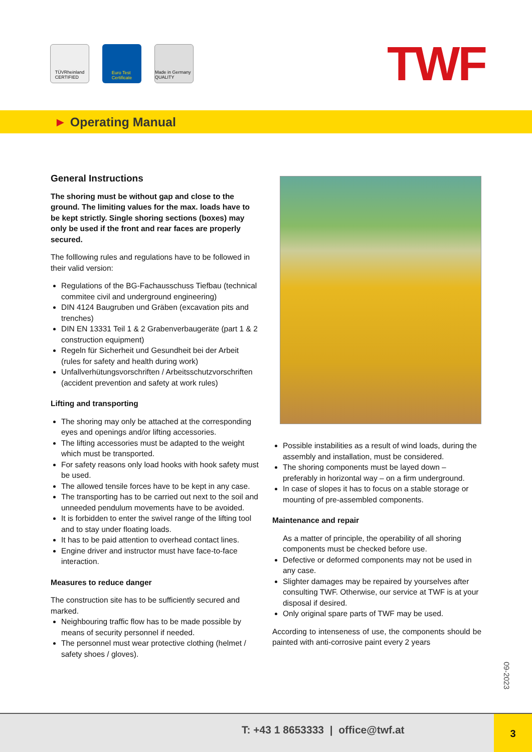TÜVRheinland
CERTIFIED
Euro Test
Certificate
Made in Germany QUALITY
TWF
► Operating Manual
General Instructions
The shoring must be without gap and close to the ground. The limiting values for the max. loads have to be kept strictly. Single shoring sections (boxes) may only be used if the front and rear faces are properly secured.
The folllowing rules and regulations have to be followed in their valid version:
Regulations of the BG-Fachausschuss Tiefbau (technical commitee civil and underground engineering)
DIN 4124 Baugruben und Gräben (excavation pits and trenches)
DIN EN 13331 Teil 1 & 2 Grabenverbaugeräte (part 1 & 2 construction equipment)
Regeln für Sicherheit und Gesundheit bei der Arbeit (rules for safety and health during work)
Unfallverhütungsvorschriften / Arbeitsschutzvorschriften (accident prevention and safety at work rules)
Lifting and transporting
The shoring may only be attached at the corresponding eyes and openings and/or lifting accessories.
The lifting accessories must be adapted to the weight which must be transported.
For safety reasons only load hooks with hook safety must be used.
The allowed tensile forces have to be kept in any case.
The transporting has to be carried out next to the soil and unneeded pendulum movements have to be avoided.
It is forbidden to enter the swivel range of the lifting tool and to stay under floating loads.
It has to be paid attention to overhead contact lines.
Engine driver and instructor must have face-to-face interaction.
Measures to reduce danger
The construction site has to be sufficiently secured and marked.
Neighbouring traffic flow has to be made possible by means of security personnel if needed.
The personnel must wear protective clothing (helmet / safety shoes / gloves).
Possible instabilities as a result of wind loads, during the assembly and installation, must be considered.
The shoring components must be layed down – preferably in horizontal way – on a firm underground.
In case of slopes it has to focus on a stable storage or mounting of pre-assembled components.
Maintenance and repair
As a matter of principle, the operability of all shoring components must be checked before use.
Defective or deformed components may not be used in any case.
Slighter damages may be repaired by yourselves after consulting TWF. Otherwise, our service at TWF is at your disposal if desired.
Only original spare parts of TWF may be used.
According to intenseness of use, the components should be painted with anti-corrosive paint every 2 years
09-2023
T: +43 1 8653333 | office@twf.at
3